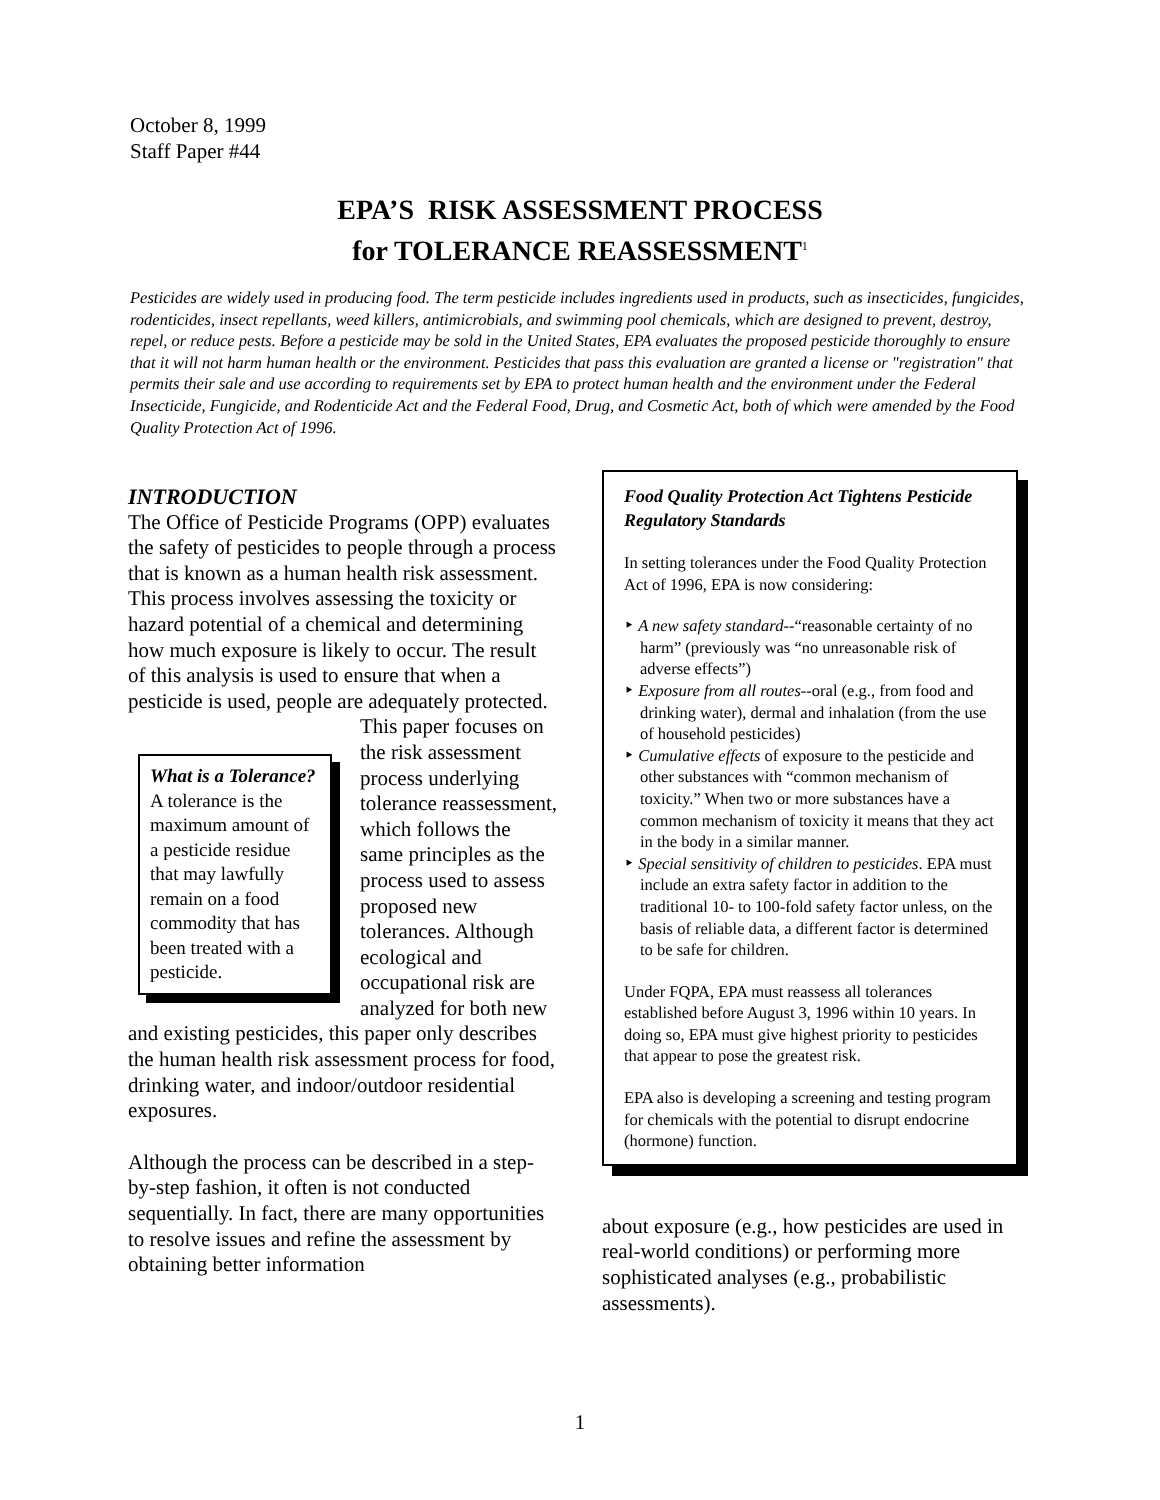October 8, 1999
Staff Paper #44
EPA’S RISK ASSESSMENT PROCESS
for TOLERANCE REASSESSMENT<sup>1</sup>
Pesticides are widely used in producing food. The term pesticide includes ingredients used in products, such as insecticides, fungicides, rodenticides, insect repellants, weed killers, antimicrobials, and swimming pool chemicals, which are designed to prevent, destroy, repel, or reduce pests. Before a pesticide may be sold in the United States, EPA evaluates the proposed pesticide thoroughly to ensure that it will not harm human health or the environment. Pesticides that pass this evaluation are granted a license or "registration" that permits their sale and use according to requirements set by EPA to protect human health and the environment under the Federal Insecticide, Fungicide, and Rodenticide Act and the Federal Food, Drug, and Cosmetic Act, both of which were amended by the Food Quality Protection Act of 1996.
INTRODUCTION
The Office of Pesticide Programs (OPP) evaluates the safety of pesticides to people through a process that is known as a human health risk assessment. This process involves assessing the toxicity or hazard potential of a chemical and determining how much exposure is likely to occur. The result of this analysis is used to ensure that when a pesticide is used, people are adequately protected. This paper What is a Tolerance?
A tolerance is the maximum amount of a pesticide residue that may lawfully remain on a food commodity that has been treated with a pesticide. focuses on the risk assessment process underlying tolerance reassessment, which follows the same principles as the process used to assess proposed new tolerances. Although ecological and occupational risk are analyzed for both new and existing pesticides, this paper only describes the human health risk assessment process for food, drinking water, and indoor/outdoor residential exposures.
Although the process can be described in a step-by-step fashion, it often is not conducted sequentially. In fact, there are many opportunities to resolve issues and refine the assessment by obtaining better information
Food Quality Protection Act Tightens Pesticide Regulatory Standards
In setting tolerances under the Food Quality Protection Act of 1996, EPA is now considering:
‣ A new safety standard--“reasonable certainty of no harm” (previously was “no unreasonable risk of adverse effects”)
‣ Exposure from all routes--oral (e.g., from food and drinking water), dermal and inhalation (from the use of household pesticides)
‣ Cumulative effects of exposure to the pesticide and other substances with “common mechanism of toxicity.” When two or more substances have a common mechanism of toxicity it means that they act in the body in a similar manner.
‣ Special sensitivity of children to pesticides. EPA must include an extra safety factor in addition to the traditional 10- to 100-fold safety factor unless, on the basis of reliable data, a different factor is determined to be safe for children.
Under FQPA, EPA must reassess all tolerances established before August 3, 1996 within 10 years. In doing so, EPA must give highest priority to pesticides that appear to pose the greatest risk.
EPA also is developing a screening and testing program for chemicals with the potential to disrupt endocrine (hormone) function.
about exposure (e.g., how pesticides are used in real-world conditions) or performing more sophisticated analyses (e.g., probabilistic assessments).
1